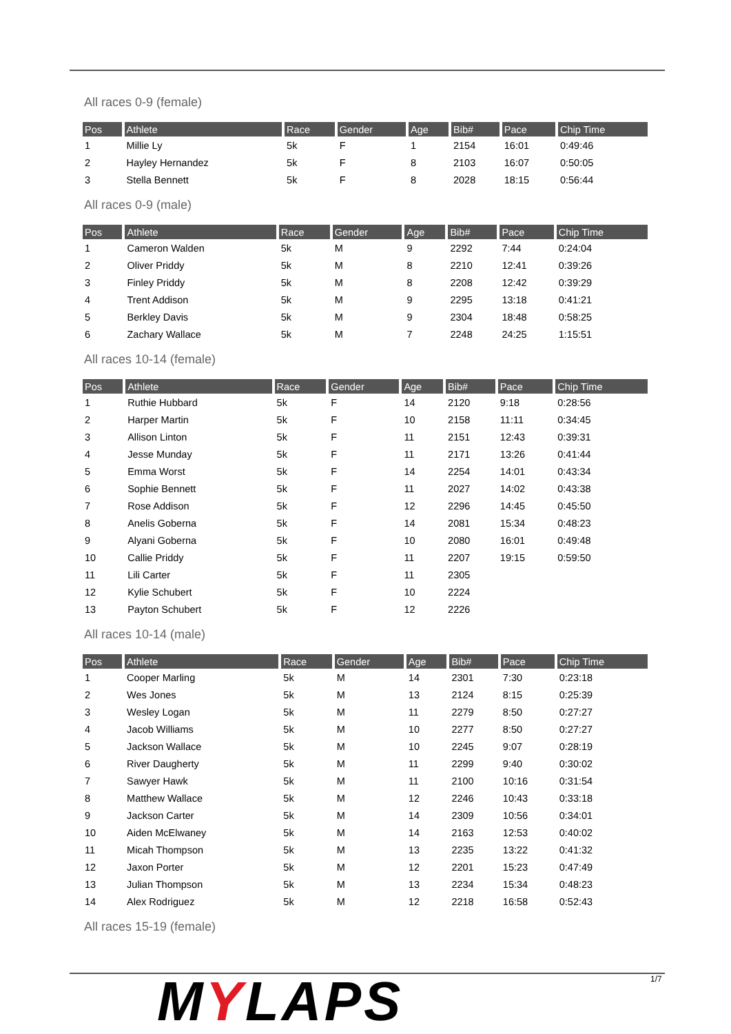All races 0-9 (female)
| Pos | Athlete | Race | Gender | Age | Bib# | Pace | Chip Time |
| --- | --- | --- | --- | --- | --- | --- | --- |
| 1 | Millie Ly | 5k | F | 1 | 2154 | 16:01 | 0:49:46 |
| 2 | Hayley Hernandez | 5k | F | 8 | 2103 | 16:07 | 0:50:05 |
| 3 | Stella Bennett | 5k | F | 8 | 2028 | 18:15 | 0:56:44 |
All races 0-9 (male)
| Pos | Athlete | Race | Gender | Age | Bib# | Pace | Chip Time |
| --- | --- | --- | --- | --- | --- | --- | --- |
| 1 | Cameron Walden | 5k | M | 9 | 2292 | 7:44 | 0:24:04 |
| 2 | Oliver Priddy | 5k | M | 8 | 2210 | 12:41 | 0:39:26 |
| 3 | Finley Priddy | 5k | M | 8 | 2208 | 12:42 | 0:39:29 |
| 4 | Trent Addison | 5k | M | 9 | 2295 | 13:18 | 0:41:21 |
| 5 | Berkley Davis | 5k | M | 9 | 2304 | 18:48 | 0:58:25 |
| 6 | Zachary Wallace | 5k | M | 7 | 2248 | 24:25 | 1:15:51 |
All races 10-14 (female)
| Pos | Athlete | Race | Gender | Age | Bib# | Pace | Chip Time |
| --- | --- | --- | --- | --- | --- | --- | --- |
| 1 | Ruthie Hubbard | 5k | F | 14 | 2120 | 9:18 | 0:28:56 |
| 2 | Harper Martin | 5k | F | 10 | 2158 | 11:11 | 0:34:45 |
| 3 | Allison Linton | 5k | F | 11 | 2151 | 12:43 | 0:39:31 |
| 4 | Jesse Munday | 5k | F | 11 | 2171 | 13:26 | 0:41:44 |
| 5 | Emma Worst | 5k | F | 14 | 2254 | 14:01 | 0:43:34 |
| 6 | Sophie Bennett | 5k | F | 11 | 2027 | 14:02 | 0:43:38 |
| 7 | Rose Addison | 5k | F | 12 | 2296 | 14:45 | 0:45:50 |
| 8 | Anelis Goberna | 5k | F | 14 | 2081 | 15:34 | 0:48:23 |
| 9 | Alyani Goberna | 5k | F | 10 | 2080 | 16:01 | 0:49:48 |
| 10 | Callie Priddy | 5k | F | 11 | 2207 | 19:15 | 0:59:50 |
| 11 | Lili Carter | 5k | F | 11 | 2305 | | |
| 12 | Kylie Schubert | 5k | F | 10 | 2224 | | |
| 13 | Payton Schubert | 5k | F | 12 | 2226 | | |
All races 10-14 (male)
| Pos | Athlete | Race | Gender | Age | Bib# | Pace | Chip Time |
| --- | --- | --- | --- | --- | --- | --- | --- |
| 1 | Cooper Marling | 5k | M | 14 | 2301 | 7:30 | 0:23:18 |
| 2 | Wes Jones | 5k | M | 13 | 2124 | 8:15 | 0:25:39 |
| 3 | Wesley Logan | 5k | M | 11 | 2279 | 8:50 | 0:27:27 |
| 4 | Jacob Williams | 5k | M | 10 | 2277 | 8:50 | 0:27:27 |
| 5 | Jackson Wallace | 5k | M | 10 | 2245 | 9:07 | 0:28:19 |
| 6 | River Daugherty | 5k | M | 11 | 2299 | 9:40 | 0:30:02 |
| 7 | Sawyer Hawk | 5k | M | 11 | 2100 | 10:16 | 0:31:54 |
| 8 | Matthew Wallace | 5k | M | 12 | 2246 | 10:43 | 0:33:18 |
| 9 | Jackson Carter | 5k | M | 14 | 2309 | 10:56 | 0:34:01 |
| 10 | Aiden McElwaney | 5k | M | 14 | 2163 | 12:53 | 0:40:02 |
| 11 | Micah Thompson | 5k | M | 13 | 2235 | 13:22 | 0:41:32 |
| 12 | Jaxon Porter | 5k | M | 12 | 2201 | 15:23 | 0:47:49 |
| 13 | Julian Thompson | 5k | M | 13 | 2234 | 15:34 | 0:48:23 |
| 14 | Alex Rodriguez | 5k | M | 12 | 2218 | 16:58 | 0:52:43 |
All races 15-19 (female)
MYLAPS 1/7